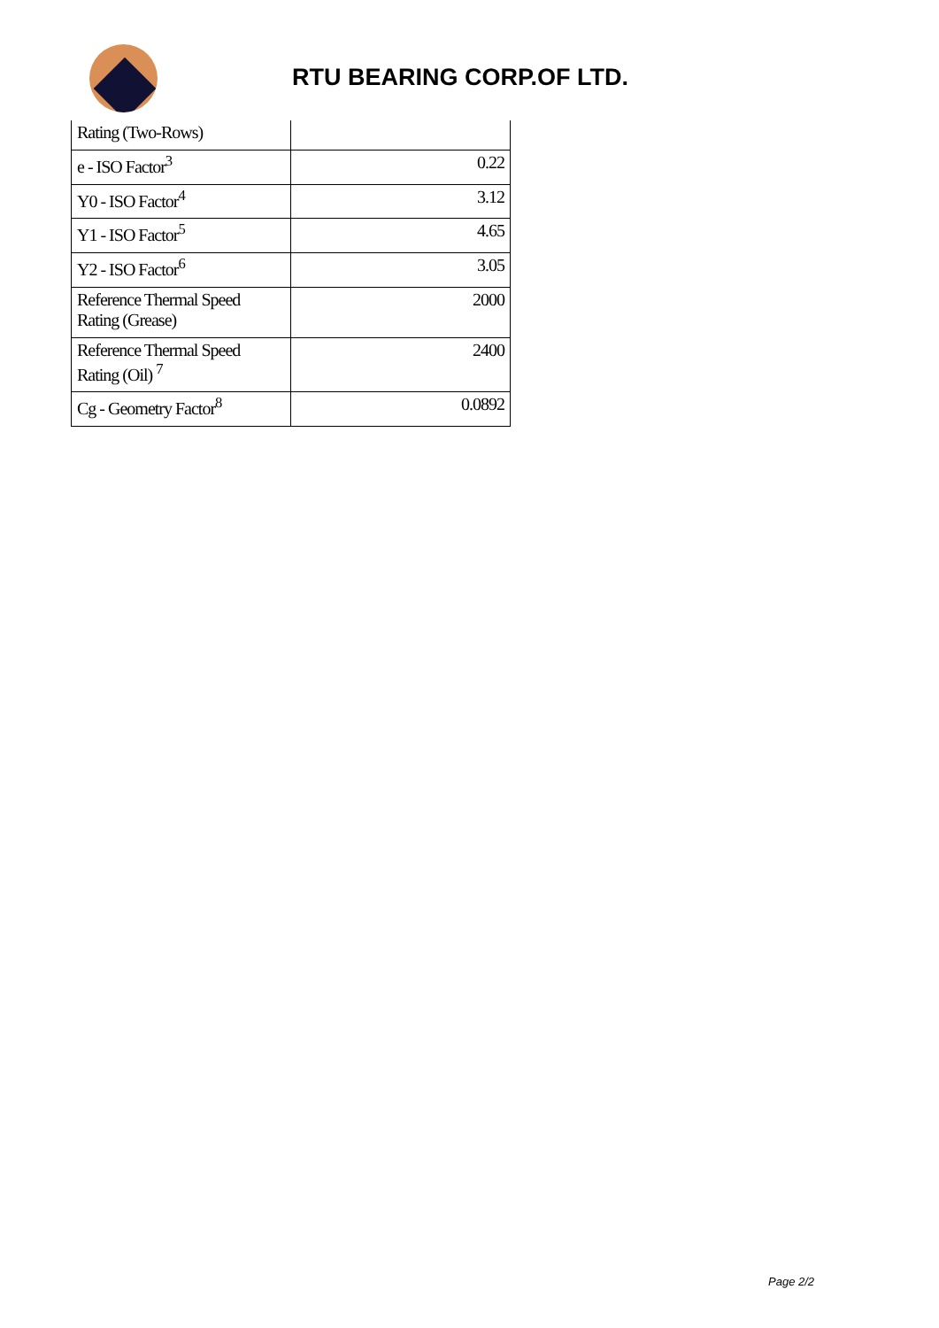RTU BEARING CORP.OF LTD.
| Rating (Two-Rows) | |
| e - ISO Factor<sup>3</sup> | 0.22 |
| Y0 - ISO Factor<sup>4</sup> | 3.12 |
| Y1 - ISO Factor<sup>5</sup> | 4.65 |
| Y2 - ISO Factor<sup>6</sup> | 3.05 |
| Reference Thermal Speed Rating (Grease) | 2000 |
| Reference Thermal Speed Rating (Oil) <sup>7</sup> | 2400 |
| Cg - Geometry Factor<sup>8</sup> | 0.0892 |
Page 2/2